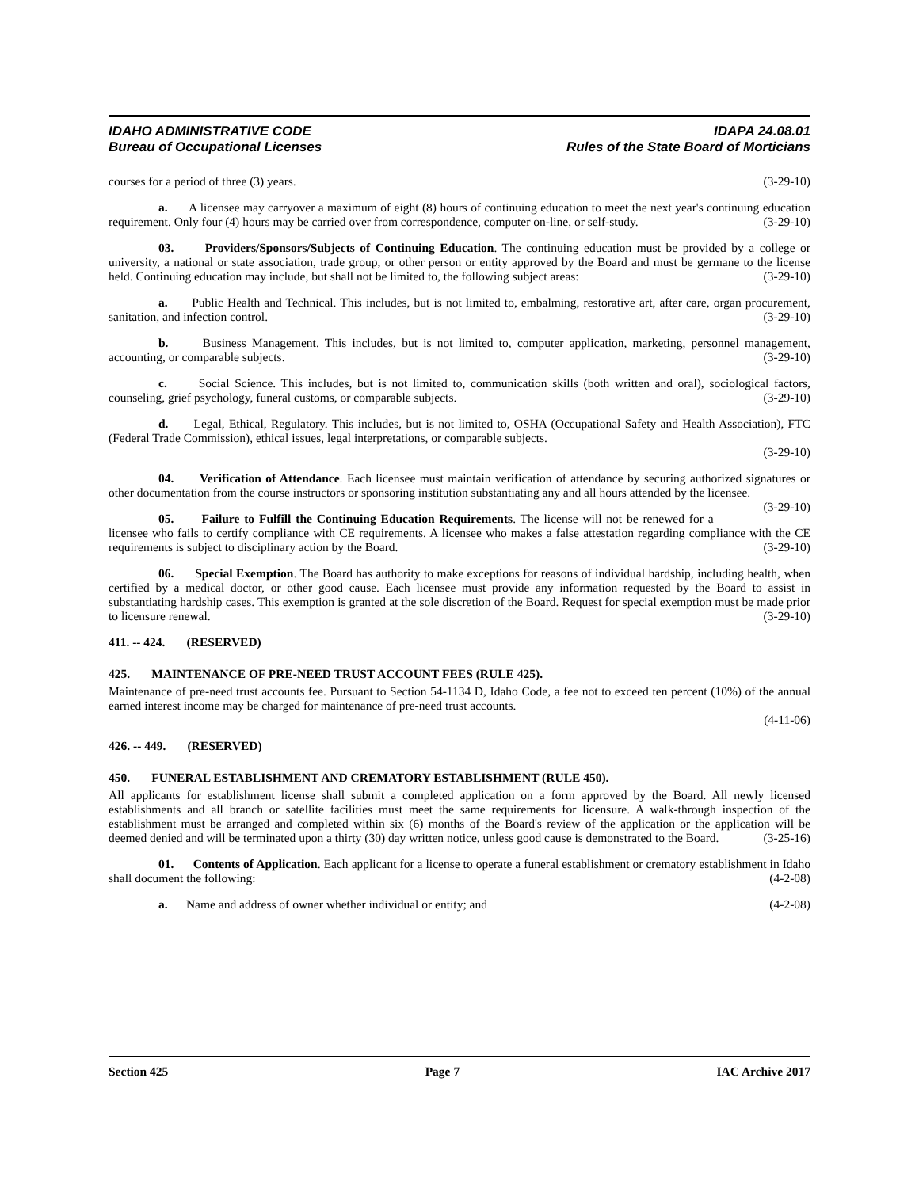IDAHO ADMINISTRATIVE CODE IDAPA 24.08.01
Bureau of Occupational Licenses Rules of the State Board of Morticians
courses for a period of three (3) years. (3-29-10)
a. A licensee may carryover a maximum of eight (8) hours of continuing education to meet the next year's continuing education requirement. Only four (4) hours may be carried over from correspondence, computer on-line, or self-study. (3-29-10)
03. Providers/Sponsors/Subjects of Continuing Education. The continuing education must be provided by a college or university, a national or state association, trade group, or other person or entity approved by the Board and must be germane to the license held. Continuing education may include, but shall not be limited to, the following subject areas: (3-29-10)
a. Public Health and Technical. This includes, but is not limited to, embalming, restorative art, after care, organ procurement, sanitation, and infection control. (3-29-10)
b. Business Management. This includes, but is not limited to, computer application, marketing, personnel management, accounting, or comparable subjects. (3-29-10)
c. Social Science. This includes, but is not limited to, communication skills (both written and oral), sociological factors, counseling, grief psychology, funeral customs, or comparable subjects. (3-29-10)
d. Legal, Ethical, Regulatory. This includes, but is not limited to, OSHA (Occupational Safety and Health Association), FTC (Federal Trade Commission), ethical issues, legal interpretations, or comparable subjects.
(3-29-10)
04. Verification of Attendance. Each licensee must maintain verification of attendance by securing authorized signatures or other documentation from the course instructors or sponsoring institution substantiating any and all hours attended by the licensee. (3-29-10)
05. Failure to Fulfill the Continuing Education Requirements. The license will not be renewed for a licensee who fails to certify compliance with CE requirements. A licensee who makes a false attestation regarding compliance with the CE requirements is subject to disciplinary action by the Board. (3-29-10)
06. Special Exemption. The Board has authority to make exceptions for reasons of individual hardship, including health, when certified by a medical doctor, or other good cause. Each licensee must provide any information requested by the Board to assist in substantiating hardship cases. This exemption is granted at the sole discretion of the Board. Request for special exemption must be made prior to licensure renewal. (3-29-10)
411. -- 424. (RESERVED)
425. MAINTENANCE OF PRE-NEED TRUST ACCOUNT FEES (RULE 425).
Maintenance of pre-need trust accounts fee. Pursuant to Section 54-1134 D, Idaho Code, a fee not to exceed ten percent (10%) of the annual earned interest income may be charged for maintenance of pre-need trust accounts.
(4-11-06)
426. -- 449. (RESERVED)
450. FUNERAL ESTABLISHMENT AND CREMATORY ESTABLISHMENT (RULE 450).
All applicants for establishment license shall submit a completed application on a form approved by the Board. All newly licensed establishments and all branch or satellite facilities must meet the same requirements for licensure. A walk-through inspection of the establishment must be arranged and completed within six (6) months of the Board's review of the application or the application will be deemed denied and will be terminated upon a thirty (30) day written notice, unless good cause is demonstrated to the Board. (3-25-16)
01. Contents of Application. Each applicant for a license to operate a funeral establishment or crematory establishment in Idaho shall document the following: (4-2-08)
a. Name and address of owner whether individual or entity; and (4-2-08)
Section 425 Page 7 IAC Archive 2017